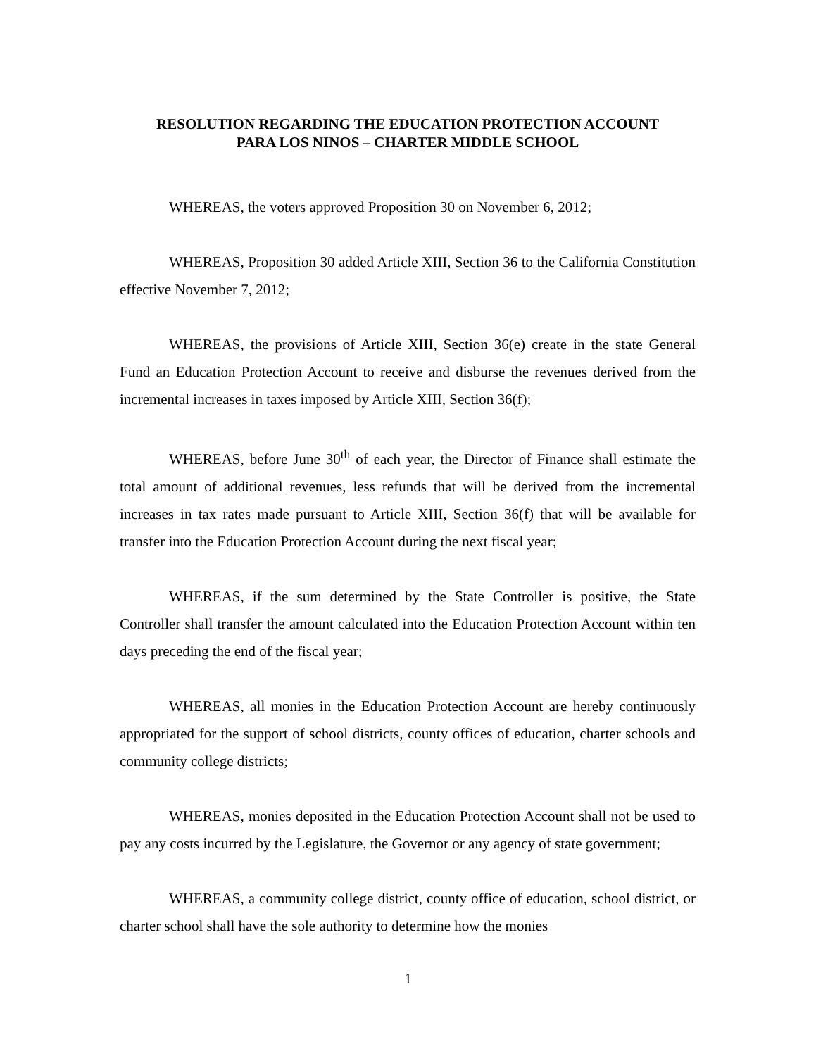RESOLUTION REGARDING THE EDUCATION PROTECTION ACCOUNT
PARA LOS NINOS – CHARTER MIDDLE SCHOOL
WHEREAS, the voters approved Proposition 30 on November 6, 2012;
WHEREAS, Proposition 30 added Article XIII, Section 36 to the California Constitution effective November 7, 2012;
WHEREAS, the provisions of Article XIII, Section 36(e) create in the state General Fund an Education Protection Account to receive and disburse the revenues derived from the incremental increases in taxes imposed by Article XIII, Section 36(f);
WHEREAS, before June 30<sup>th</sup> of each year, the Director of Finance shall estimate the total amount of additional revenues, less refunds that will be derived from the incremental increases in tax rates made pursuant to Article XIII, Section 36(f) that will be available for transfer into the Education Protection Account during the next fiscal year;
WHEREAS, if the sum determined by the State Controller is positive, the State Controller shall transfer the amount calculated into the Education Protection Account within ten days preceding the end of the fiscal year;
WHEREAS, all monies in the Education Protection Account are hereby continuously appropriated for the support of school districts, county offices of education, charter schools and community college districts;
WHEREAS, monies deposited in the Education Protection Account shall not be used to pay any costs incurred by the Legislature, the Governor or any agency of state government;
WHEREAS, a community college district, county office of education, school district, or charter school shall have the sole authority to determine how the monies
1